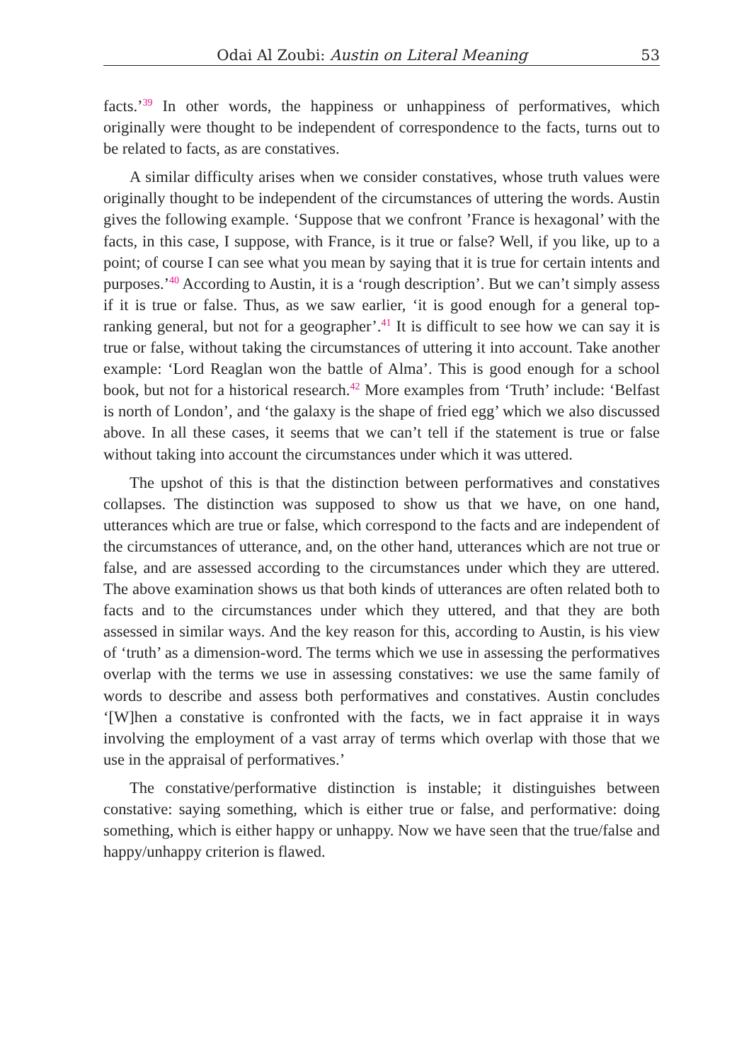Odai Al Zoubi: Austin on Literal Meaning 53
facts.’<sup>39</sup> In other words, the happiness or unhappiness of performatives, which originally were thought to be independent of correspondence to the facts, turns out to be related to facts, as are constatives.
A similar difficulty arises when we consider constatives, whose truth values were originally thought to be independent of the circumstances of uttering the words. Austin gives the following example. ‘Suppose that we confront ’France is hexagonal’ with the facts, in this case, I suppose, with France, is it true or false? Well, if you like, up to a point; of course I can see what you mean by saying that it is true for certain intents and purposes.’<sup>40</sup> According to Austin, it is a ‘rough description’. But we can’t simply assess if it is true or false. Thus, as we saw earlier, ‘it is good enough for a general top-ranking general, but not for a geographer’.<sup>41</sup> It is difficult to see how we can say it is true or false, without taking the circumstances of uttering it into account. Take another example: ‘Lord Reaglan won the battle of Alma’. This is good enough for a school book, but not for a historical research.<sup>42</sup> More examples from ‘Truth’ include: ‘Belfast is north of London’, and ‘the galaxy is the shape of fried egg’ which we also discussed above. In all these cases, it seems that we can’t tell if the statement is true or false without taking into account the circumstances under which it was uttered.
The upshot of this is that the distinction between performatives and constatives collapses. The distinction was supposed to show us that we have, on one hand, utterances which are true or false, which correspond to the facts and are independent of the circumstances of utterance, and, on the other hand, utterances which are not true or false, and are assessed according to the circumstances under which they are uttered. The above examination shows us that both kinds of utterances are often related both to facts and to the circumstances under which they uttered, and that they are both assessed in similar ways. And the key reason for this, according to Austin, is his view of ‘truth’ as a dimension-word. The terms which we use in assessing the performatives overlap with the terms we use in assessing constatives: we use the same family of words to describe and assess both performatives and constatives. Austin concludes ‘[W]hen a constative is confronted with the facts, we in fact appraise it in ways involving the employment of a vast array of terms which overlap with those that we use in the appraisal of performatives.’
The constative/performative distinction is instable; it distinguishes between constative: saying something, which is either true or false, and performative: doing something, which is either happy or unhappy. Now we have seen that the true/false and happy/unhappy criterion is flawed.